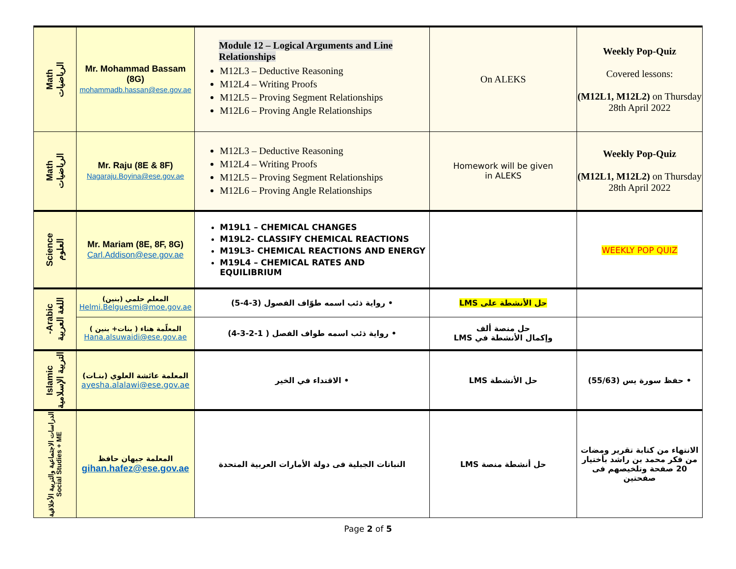| Math الرياضيات | Mr. Mohammad Bassam (8G) mohammadb.hassan@ese.gov.ae | Module 12 – Logical Arguments and Line Relationships M12L3 – Deductive Reasoning M12L4 – Writing Proofs M12L5 – Proving Segment Relationships M12L6 – Proving Angle Relationships | On ALEKS | Weekly Pop-Quiz Covered lessons: (M12L1, M12L2) on Thursday 28th April 2022 |
| Math الرياضيات | Mr. Raju (8E & 8F) Nagaraju.Boyina@ese.gov.ae | M12L3 – Deductive Reasoning M12L4 – Writing Proofs M12L5 – Proving Segment Relationships M12L6 – Proving Angle Relationships | Homework will be given in ALEKS | Weekly Pop-Quiz (M12L1, M12L2) on Thursday 28th April 2022 |
| Science العلوم | Mr. Mariam (8E, 8F, 8G) Carl.Addison@ese.gov.ae | M19L1 – CHEMICAL CHANGES M19L2- CLASSIFY CHEMICAL REACTIONS M19L3- CHEMICAL REACTIONS AND ENERGY M19L4 – CHEMICAL RATES AND EQUILIBRIUM | | WEEKLY POP QUIZ |
| -Arabic اللغة العربية | المعلم حلمي (بنين) Helmi.Belguesmi@moe.gov.ae | • رواية ذئب اسمه طوّاف الفصول (3-4-5) | حل الأنشطة على LMS | |
| | المعلّمة هناء ( بنات+ بنين ) Hana.alsuwaidi@ese.gov.ae | • رواية ذئب اسمه طواف الفصل ( 1-2-3-4) | حل منصة ألف وإكمال الأنشطة في LMS | |
| Islamic التربية الإسلامية | المعلمة عائشة العلوي (بنـات) ayesha.alalawi@ese.gov.ae | • الاقتداء في الخير | حل الأنشطة LMS | • حفظ سورة يس (55/63) |
| الدراسات الاجتماعية والتربية الأخلاقية Social Studies + ME | المعلمة جيهان حافظ gihan.hafez@ese.gov.ae | النباتات الجبلية فى دولة الأمارات العربية المتحدة | حل أنشطة منصة LMS | الانتهاء من كتابة تقرير ومضات من فكر محمد بن راشد بأختيار 20 صفحة وتلخيصهم فى صفحتين |
Page 2 of 5